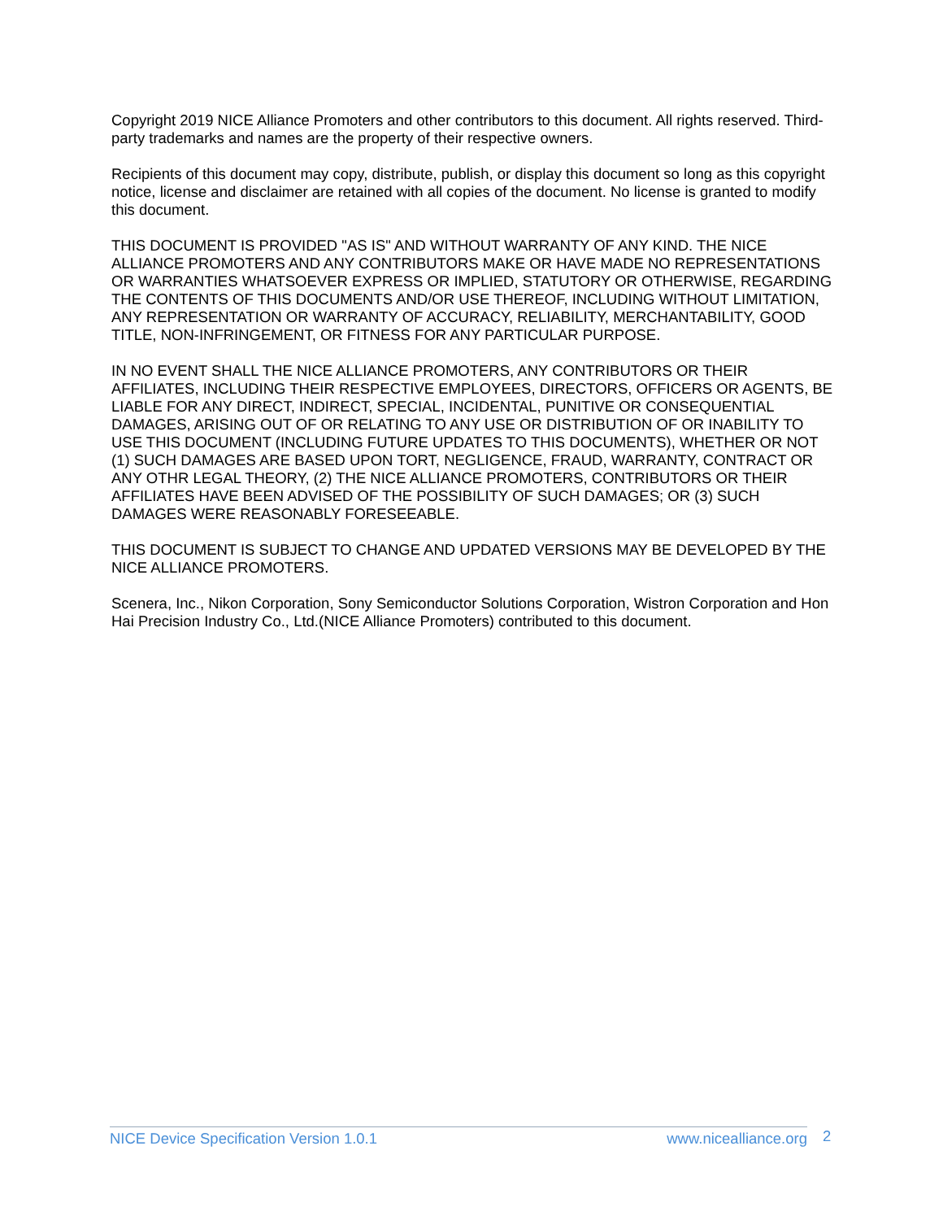Copyright 2019 NICE Alliance Promoters and other contributors to this document. All rights reserved. Third-party trademarks and names are the property of their respective owners.
Recipients of this document may copy, distribute, publish, or display this document so long as this copyright notice, license and disclaimer are retained with all copies of the document. No license is granted to modify this document.
THIS DOCUMENT IS PROVIDED "AS IS" AND WITHOUT WARRANTY OF ANY KIND. THE NICE ALLIANCE PROMOTERS AND ANY CONTRIBUTORS MAKE OR HAVE MADE NO REPRESENTATIONS OR WARRANTIES WHATSOEVER EXPRESS OR IMPLIED, STATUTORY OR OTHERWISE, REGARDING THE CONTENTS OF THIS DOCUMENTS AND/OR USE THEREOF, INCLUDING WITHOUT LIMITATION, ANY REPRESENTATION OR WARRANTY OF ACCURACY, RELIABILITY, MERCHANTABILITY, GOOD TITLE, NON-INFRINGEMENT, OR FITNESS FOR ANY PARTICULAR PURPOSE.
IN NO EVENT SHALL THE NICE ALLIANCE PROMOTERS, ANY CONTRIBUTORS OR THEIR AFFILIATES, INCLUDING THEIR RESPECTIVE EMPLOYEES, DIRECTORS, OFFICERS OR AGENTS, BE LIABLE FOR ANY DIRECT, INDIRECT, SPECIAL, INCIDENTAL, PUNITIVE OR CONSEQUENTIAL DAMAGES, ARISING OUT OF OR RELATING TO ANY USE OR DISTRIBUTION OF OR INABILITY TO USE THIS DOCUMENT (INCLUDING FUTURE UPDATES TO THIS DOCUMENTS), WHETHER OR NOT (1) SUCH DAMAGES ARE BASED UPON TORT, NEGLIGENCE, FRAUD, WARRANTY, CONTRACT OR ANY OTHR LEGAL THEORY, (2) THE NICE ALLIANCE PROMOTERS, CONTRIBUTORS OR THEIR AFFILIATES HAVE BEEN ADVISED OF THE POSSIBILITY OF SUCH DAMAGES; OR (3) SUCH DAMAGES WERE REASONABLY FORESEEABLE.
THIS DOCUMENT IS SUBJECT TO CHANGE AND UPDATED VERSIONS MAY BE DEVELOPED BY THE NICE ALLIANCE PROMOTERS.
Scenera, Inc., Nikon Corporation, Sony Semiconductor Solutions Corporation, Wistron Corporation and Hon Hai Precision Industry Co., Ltd.(NICE Alliance Promoters) contributed to this document.
NICE Device Specification Version 1.0.1 www.nicealliance.org 2